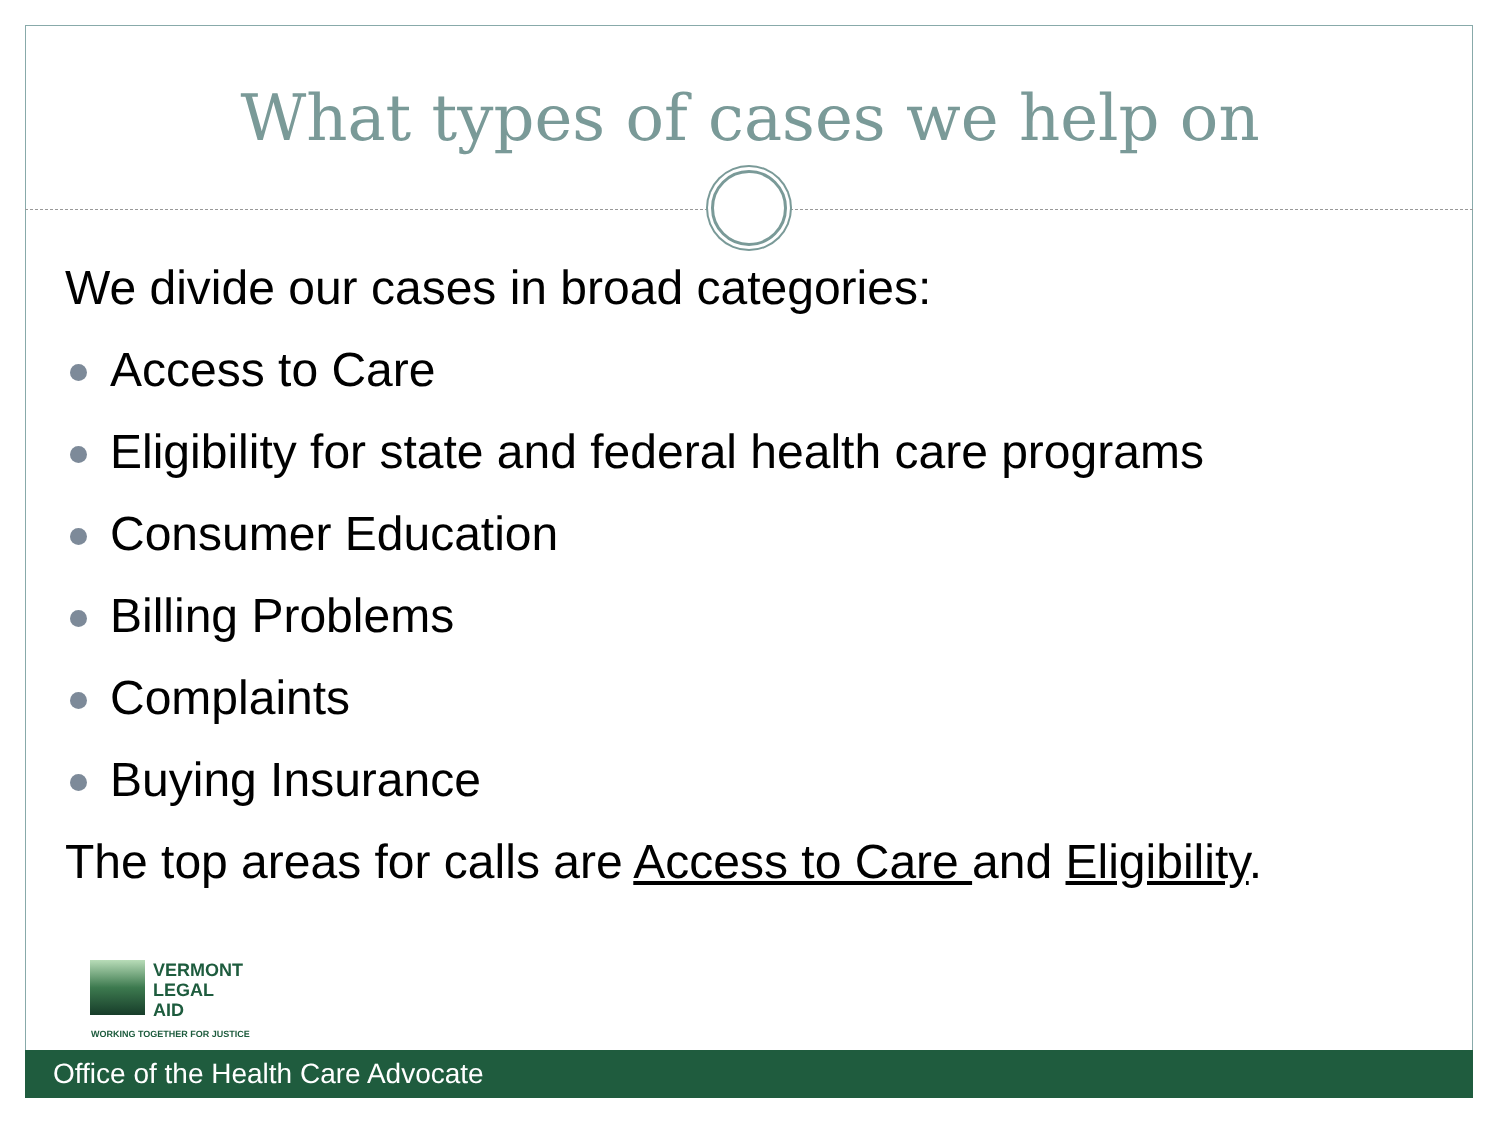What types of cases we help on
We divide our cases in broad categories:
Access to Care
Eligibility for state and federal health care programs
Consumer Education
Billing Problems
Complaints
Buying Insurance
The top areas for calls are Access to Care and Eligibility.
VERMONT
LEGAL
AID
WORKING TOGETHER FOR JUSTICE
Office of the Health Care Advocate